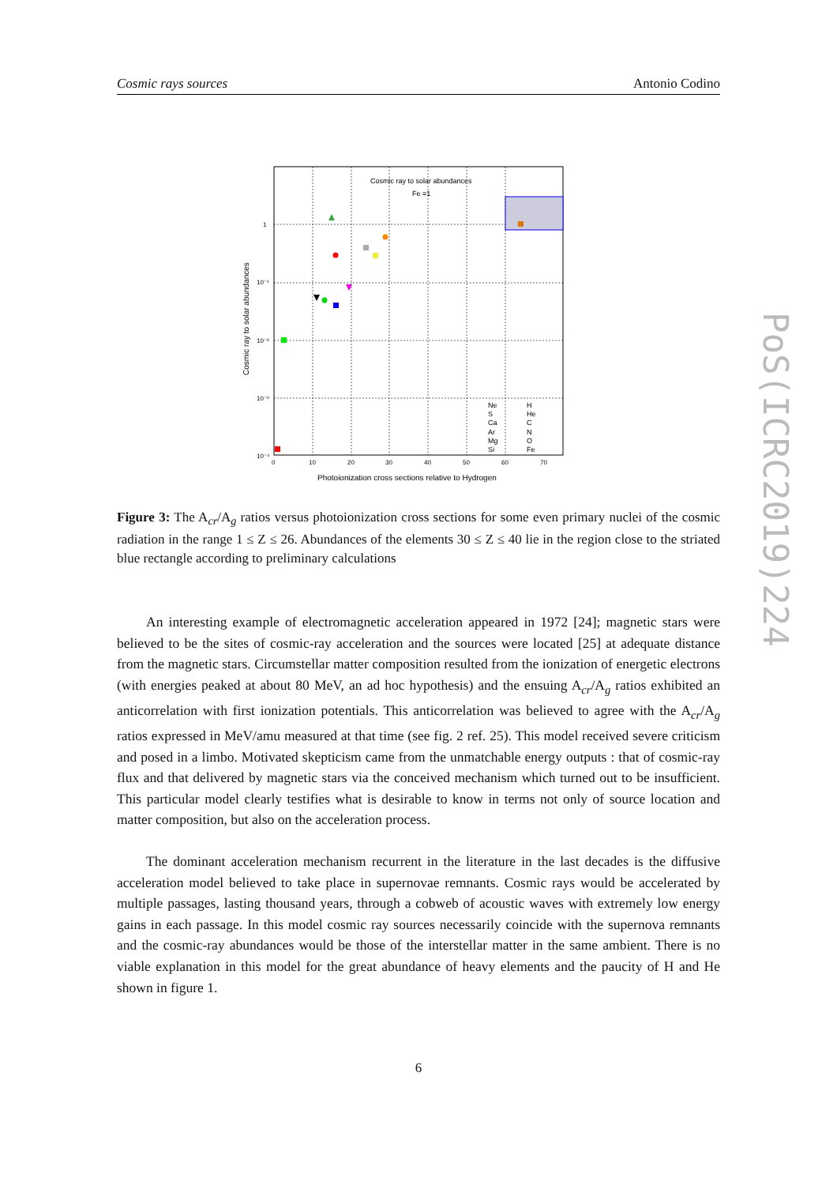Cosmic rays sources Antonio Codino
Cosmic ray to solar abundances
Fe ≡1
Ne
S
Ca
Ar
Mg
Si
H
He
C
N
O
Fe
0
10
20
30
40
50
60
70
1
10⁻¹
10⁻²
10⁻³
10⁻⁴
Photoionization cross sections relative to Hydrogen
Cosmic ray to solar abundances
Figure 3: The A<sub>cr</sub>/A<sub>g</sub> ratios versus photoionization cross sections for some even primary nuclei of the cosmic radiation in the range 1 ≤ Z ≤ 26. Abundances of the elements 30 ≤ Z ≤ 40 lie in the region close to the striated blue rectangle according to preliminary calculations
An interesting example of electromagnetic acceleration appeared in 1972 [24]; magnetic stars were believed to be the sites of cosmic-ray acceleration and the sources were located [25] at adequate distance from the magnetic stars. Circumstellar matter composition resulted from the ionization of energetic electrons (with energies peaked at about 80 MeV, an ad hoc hypothesis) and the ensuing A<sub>cr</sub>/A<sub>g</sub> ratios exhibited an anticorrelation with first ionization potentials. This anticorrelation was believed to agree with the A<sub>cr</sub>/A<sub>g</sub> ratios expressed in MeV/amu measured at that time (see fig. 2 ref. 25). This model received severe criticism and posed in a limbo. Motivated skepticism came from the unmatchable energy outputs : that of cosmic-ray flux and that delivered by magnetic stars via the conceived mechanism which turned out to be insufficient. This particular model clearly testifies what is desirable to know in terms not only of source location and matter composition, but also on the acceleration process.
The dominant acceleration mechanism recurrent in the literature in the last decades is the diffusive acceleration model believed to take place in supernovae remnants. Cosmic rays would be accelerated by multiple passages, lasting thousand years, through a cobweb of acoustic waves with extremely low energy gains in each passage. In this model cosmic ray sources necessarily coincide with the supernova remnants and the cosmic-ray abundances would be those of the interstellar matter in the same ambient. There is no viable explanation in this model for the great abundance of heavy elements and the paucity of H and He shown in figure 1.
6
PoS(ICRC2019)224